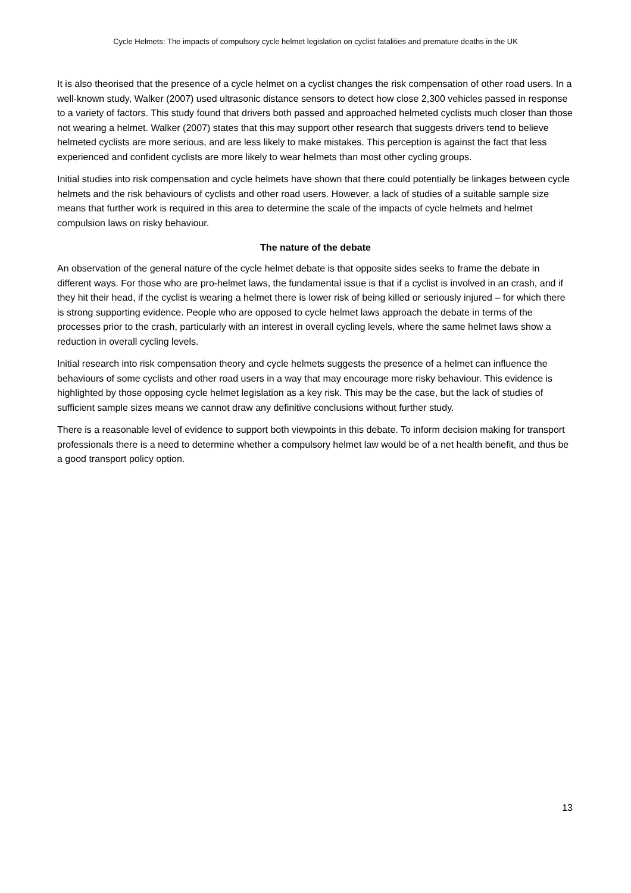Cycle Helmets: The impacts of compulsory cycle helmet legislation on cyclist fatalities and premature deaths in the UK
It is also theorised that the presence of a cycle helmet on a cyclist changes the risk compensation of other road users. In a well-known study, Walker (2007) used ultrasonic distance sensors to detect how close 2,300 vehicles passed in response to a variety of factors. This study found that drivers both passed and approached helmeted cyclists much closer than those not wearing a helmet. Walker (2007) states that this may support other research that suggests drivers tend to believe helmeted cyclists are more serious, and are less likely to make mistakes. This perception is against the fact that less experienced and confident cyclists are more likely to wear helmets than most other cycling groups.
Initial studies into risk compensation and cycle helmets have shown that there could potentially be linkages between cycle helmets and the risk behaviours of cyclists and other road users. However, a lack of studies of a suitable sample size means that further work is required in this area to determine the scale of the impacts of cycle helmets and helmet compulsion laws on risky behaviour.
The nature of the debate
An observation of the general nature of the cycle helmet debate is that opposite sides seeks to frame the debate in different ways. For those who are pro-helmet laws, the fundamental issue is that if a cyclist is involved in an crash, and if they hit their head, if the cyclist is wearing a helmet there is lower risk of being killed or seriously injured – for which there is strong supporting evidence. People who are opposed to cycle helmet laws approach the debate in terms of the processes prior to the crash, particularly with an interest in overall cycling levels, where the same helmet laws show a reduction in overall cycling levels.
Initial research into risk compensation theory and cycle helmets suggests the presence of a helmet can influence the behaviours of some cyclists and other road users in a way that may encourage more risky behaviour. This evidence is highlighted by those opposing cycle helmet legislation as a key risk. This may be the case, but the lack of studies of sufficient sample sizes means we cannot draw any definitive conclusions without further study.
There is a reasonable level of evidence to support both viewpoints in this debate. To inform decision making for transport professionals there is a need to determine whether a compulsory helmet law would be of a net health benefit, and thus be a good transport policy option.
13